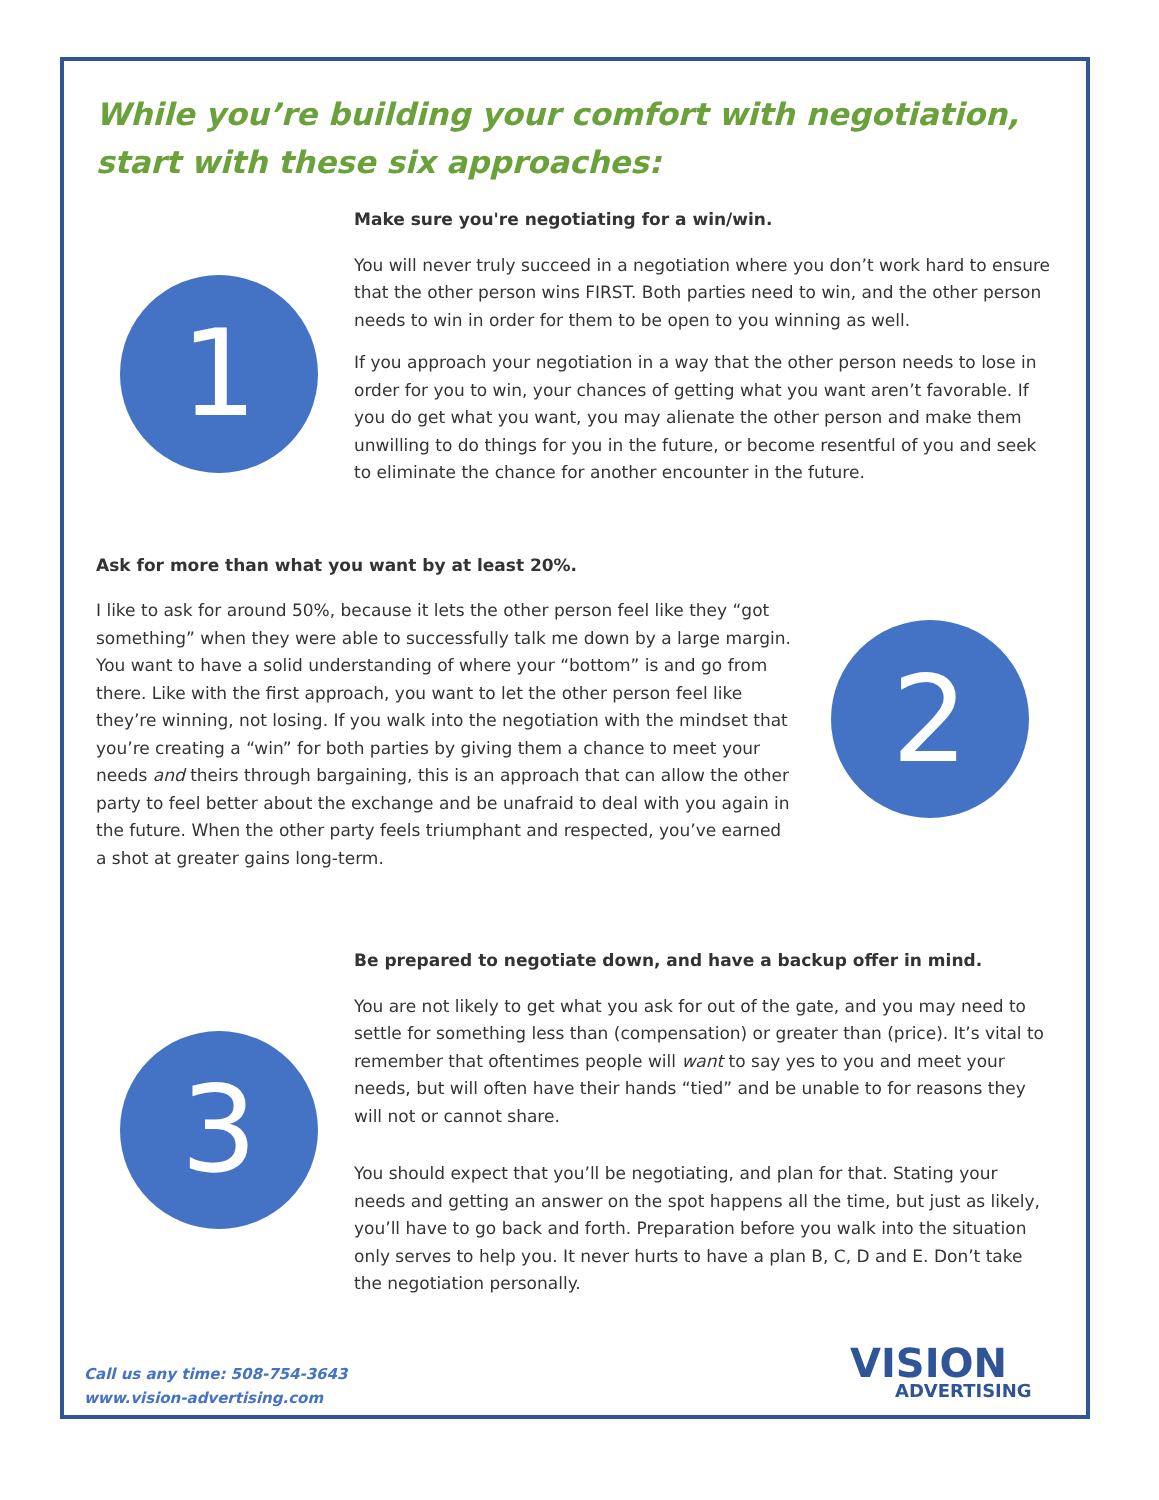While you’re building your comfort with negotiation, start with these six approaches:
1
Make sure you're negotiating for a win/win.
You will never truly succeed in a negotiation where you don’t work hard to ensure that the other person wins FIRST. Both parties need to win, and the other person needs to win in order for them to be open to you winning as well.
If you approach your negotiation in a way that the other person needs to lose in order for you to win, your chances of getting what you want aren’t favorable. If you do get what you want, you may alienate the other person and make them unwilling to do things for you in the future, or become resentful of you and seek to eliminate the chance for another encounter in the future.
Ask for more than what you want by at least 20%.
I like to ask for around 50%, because it lets the other person feel like they “got something” when they were able to successfully talk me down by a large margin. You want to have a solid understanding of where your “bottom” is and go from there. Like with the first approach, you want to let the other person feel like they’re winning, not losing. If you walk into the negotiation with the mindset that you’re creating a “win” for both parties by giving them a chance to meet your needs and theirs through bargaining, this is an approach that can allow the other party to feel better about the exchange and be unafraid to deal with you again in the future. When the other party feels triumphant and respected, you’ve earned a shot at greater gains long-term.
2
3
Be prepared to negotiate down, and have a backup offer in mind.
You are not likely to get what you ask for out of the gate, and you may need to settle for something less than (compensation) or greater than (price). It’s vital to remember that oftentimes people will want to say yes to you and meet your needs, but will often have their hands “tied” and be unable to for reasons they will not or cannot share.
You should expect that you’ll be negotiating, and plan for that. Stating your needs and getting an answer on the spot happens all the time, but just as likely, you’ll have to go back and forth. Preparation before you walk into the situation only serves to help you. It never hurts to have a plan B, C, D and E. Don’t take the negotiation personally.
Call us any time: 508-754-3643
www.vision-advertising.com
VISION
ADVERTISING